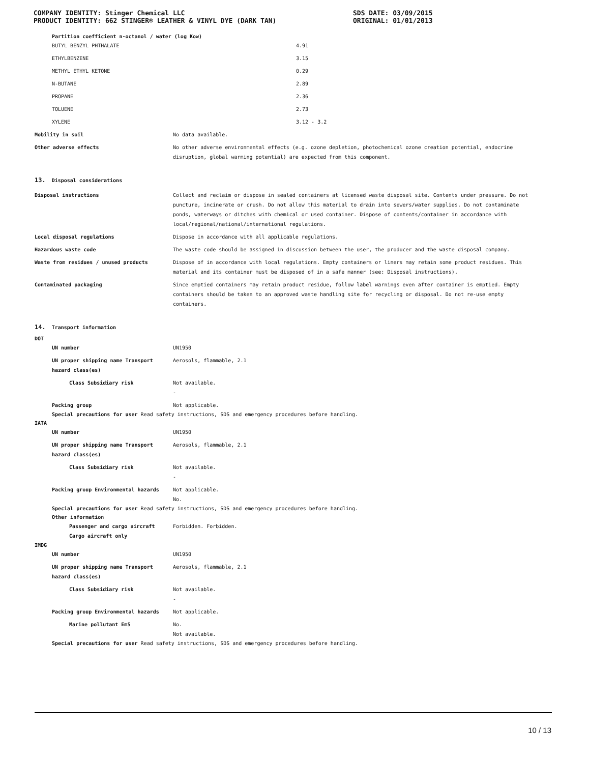COMPANY IDENTITY: Stinger Chemical LLC
PRODUCT IDENTITY: 662 STINGER® LEATHER & VINYL DYE (DARK TAN)
SDS DATE: 03/09/2015
ORIGINAL: 01/01/2013
Partition coefficient n-octanol / water (log Kow)
| BUTYL BENZYL PHTHALATE | 4.91 |
| ETHYLBENZENE | 3.15 |
| METHYL ETHYL KETONE | 0.29 |
| N-BUTANE | 2.89 |
| PROPANE | 2.36 |
| TOLUENE | 2.73 |
| XYLENE | 3.12 - 3.2 |
| Mobility in soil | No data available. |
| Other adverse effects | No other adverse environmental effects (e.g. ozone depletion, photochemical ozone creation potential, endocrine disruption, global warming potential) are expected from this component. |
13. Disposal considerations
| Disposal instructions | Collect and reclaim or dispose in sealed containers at licensed waste disposal site. Contents under pressure. Do not puncture, incinerate or crush. Do not allow this material to drain into sewers/water supplies. Do not contaminate ponds, waterways or ditches with chemical or used container. Dispose of contents/container in accordance with local/regional/national/international regulations. |
| Local disposal regulations | Dispose in accordance with all applicable regulations. |
| Hazardous waste code | The waste code should be assigned in discussion between the user, the producer and the waste disposal company. |
| Waste from residues / unused products | Dispose of in accordance with local regulations. Empty containers or liners may retain some product residues. This material and its container must be disposed of in a safe manner (see: Disposal instructions). |
| Contaminated packaging | Since emptied containers may retain product residue, follow label warnings even after container is emptied. Empty containers should be taken to an approved waste handling site for recycling or disposal. Do not re-use empty containers. |
14. Transport information
DOT
| UN number | UN1950 |
| UN proper shipping name Transport hazard class(es) | Aerosols, flammable, 2.1 |
| Class Subsidiary risk | Not available. - |
| Packing group | Not applicable. |
Special precautions for user Read safety instructions, SDS and emergency procedures before handling.
IATA
| UN number | UN1950 |
| UN proper shipping name Transport hazard class(es) | Aerosols, flammable, 2.1 |
| Class Subsidiary risk | Not available. - |
| Packing group Environmental hazards | Not applicable. No. |
Special precautions for user Read safety instructions, SDS and emergency procedures before handling.
Other information
| Passenger and cargo aircraft Cargo aircraft only | Forbidden. Forbidden. |
IMDG
| UN number | UN1950 |
| UN proper shipping name Transport hazard class(es) | Aerosols, flammable, 2.1 |
| Class Subsidiary risk | Not available. - |
| Packing group Environmental hazards | Not applicable. |
| Marine pollutant EmS | No. Not available. |
Special precautions for user Read safety instructions, SDS and emergency procedures before handling.
10 / 13